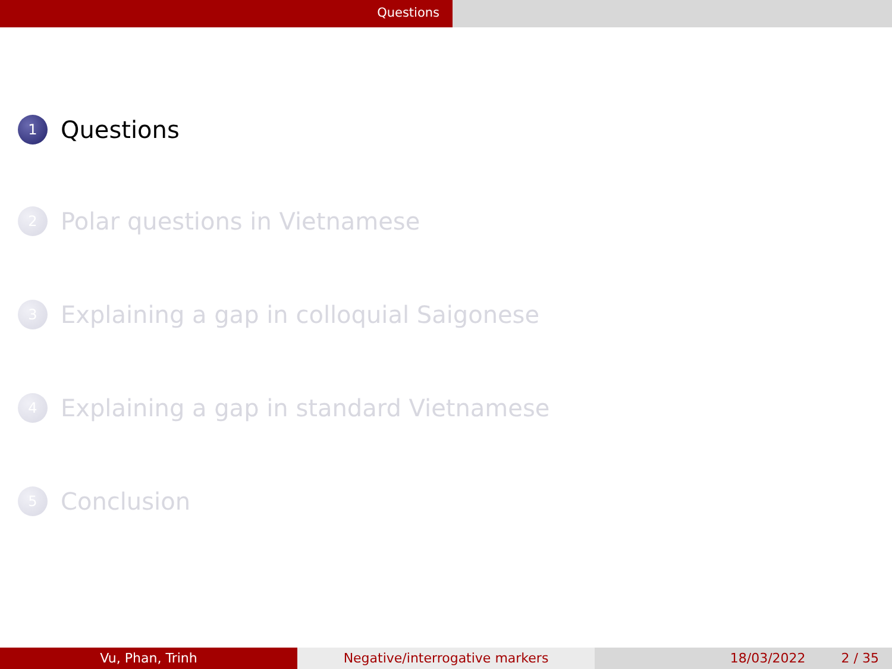Questions
1 Questions
2 Polar questions in Vietnamese
3 Explaining a gap in colloquial Saigonese
4 Explaining a gap in standard Vietnamese
5 Conclusion
Vu, Phan, Trinh Negative/interrogative markers 18/03/2022 2 / 35